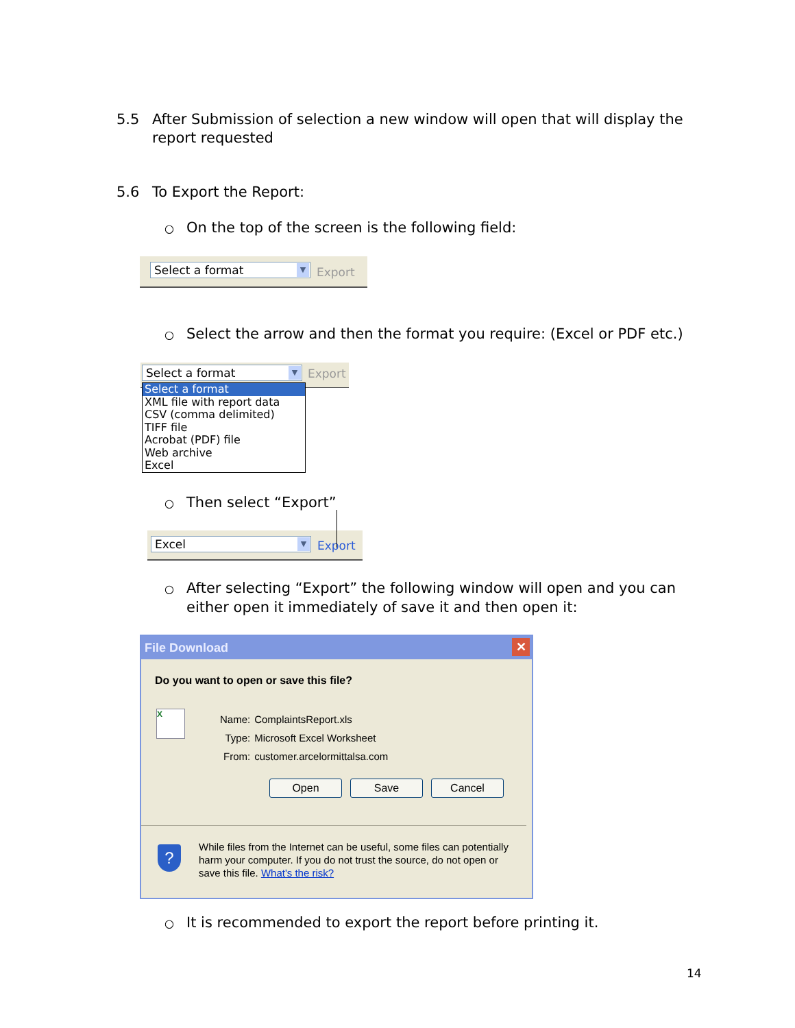5.5 After Submission of selection a new window will open that will display the
report requested
5.6 To Export the Report:
○ On the top of the screen is the following field:
Select a format
▼
Export
○ Select the arrow and then the format you require: (Excel or PDF etc.)
Select a format
▼
Export
Select a format
XML file with report data
CSV (comma delimited)
TIFF file
Acrobat (PDF) file
Web archive
Excel
○ Then select “Export”
Excel
▼
Export
○ After selecting “Export” the following window will open and you can
either open it immediately of save it and then open it:
File Download ✕
Do you want to open or save this file?
X
| Name: | ComplaintsReport.xls |
| Type: | Microsoft Excel Worksheet |
| From: | customer.arcelormittalsa.com |
Open Save Cancel
?
While files from the Internet can be useful, some files can potentially harm your computer. If you do not trust the source, do not open or save this file. What's the risk?
○ It is recommended to export the report before printing it.
14